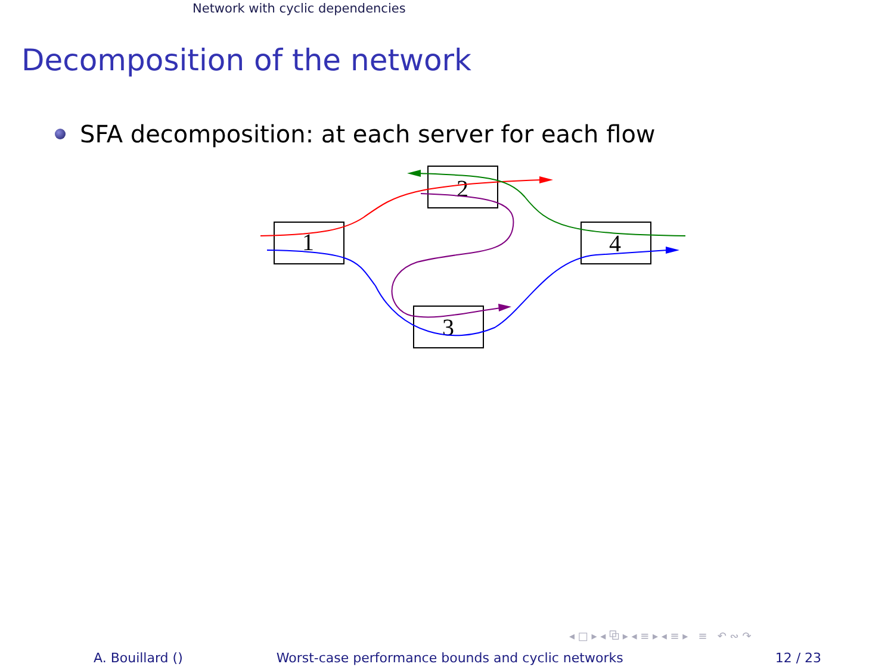Network with cyclic dependencies
Decomposition of the network
SFA decomposition: at each server for each flow
1
2
4
3
◂ □ ▸ ◂ ⧉ ▸ ◂ ≡ ▸ ◂ ≡ ▸ ≡ ↶ ∾ ↷
A. Bouillard () Worst-case performance bounds and cyclic networks 12 / 23